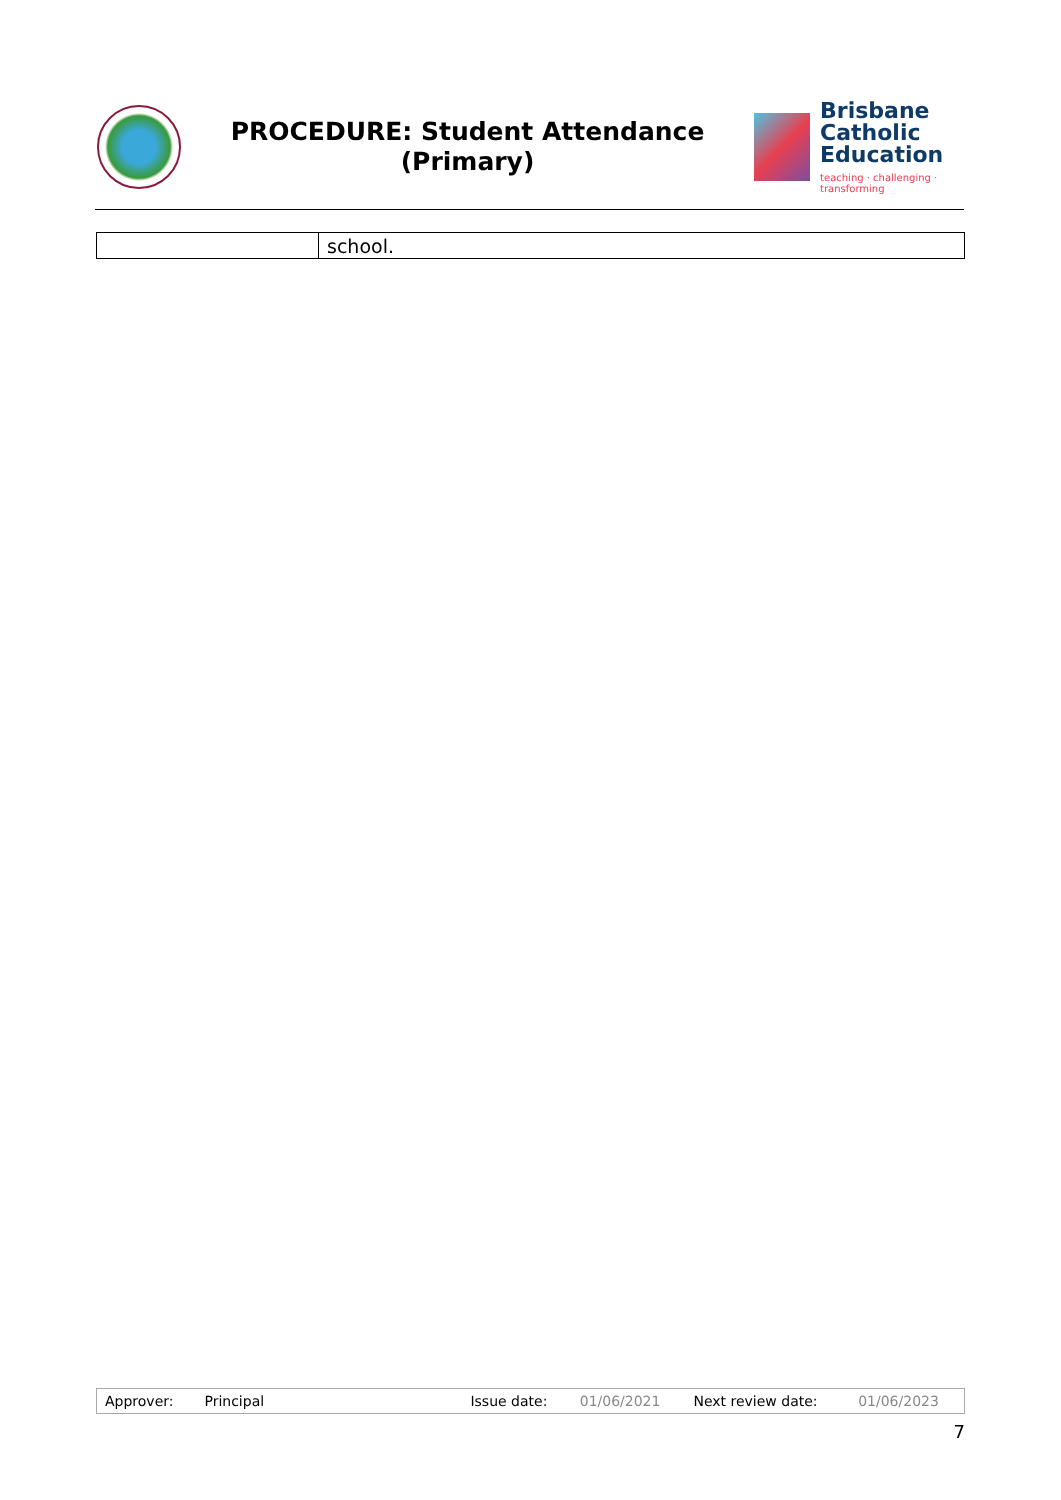PROCEDURE: Student Attendance
(Primary)
Brisbane
Catholic
Education
teaching · challenging · transforming
| | school. |
| Approver: | Principal | Issue date: | 01/06/2021 | Next review date: | 01/06/2023 |
7